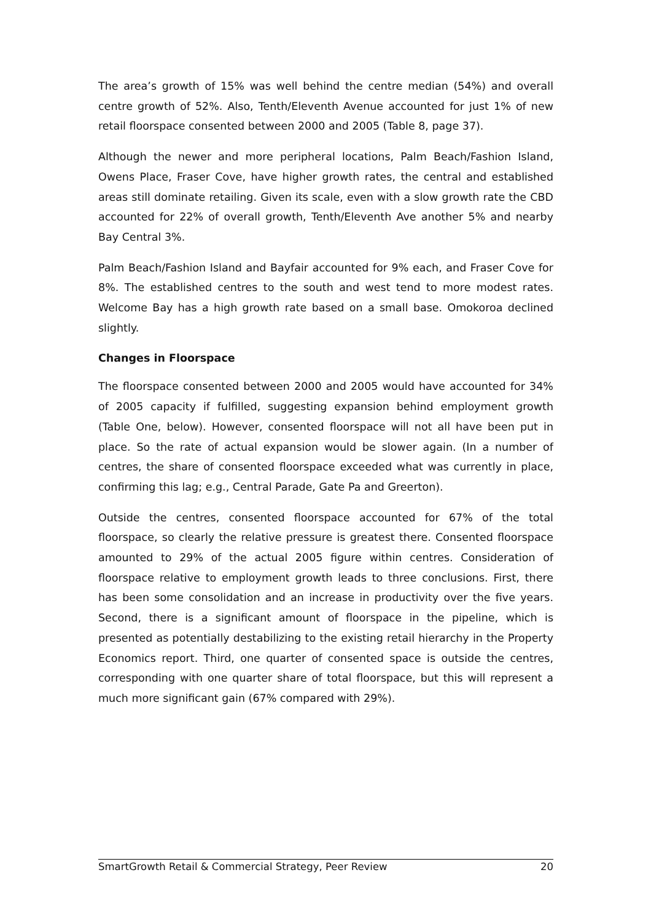The area’s growth of 15% was well behind the centre median (54%) and overall centre growth of 52%. Also, Tenth/Eleventh Avenue accounted for just 1% of new retail floorspace consented between 2000 and 2005 (Table 8, page 37).
Although the newer and more peripheral locations, Palm Beach/Fashion Island, Owens Place, Fraser Cove, have higher growth rates, the central and established areas still dominate retailing. Given its scale, even with a slow growth rate the CBD accounted for 22% of overall growth, Tenth/Eleventh Ave another 5% and nearby Bay Central 3%.
Palm Beach/Fashion Island and Bayfair accounted for 9% each, and Fraser Cove for 8%. The established centres to the south and west tend to more modest rates. Welcome Bay has a high growth rate based on a small base. Omokoroa declined slightly.
Changes in Floorspace
The floorspace consented between 2000 and 2005 would have accounted for 34% of 2005 capacity if fulfilled, suggesting expansion behind employment growth (Table One, below). However, consented floorspace will not all have been put in place. So the rate of actual expansion would be slower again. (In a number of centres, the share of consented floorspace exceeded what was currently in place, confirming this lag; e.g., Central Parade, Gate Pa and Greerton).
Outside the centres, consented floorspace accounted for 67% of the total floorspace, so clearly the relative pressure is greatest there. Consented floorspace amounted to 29% of the actual 2005 figure within centres. Consideration of floorspace relative to employment growth leads to three conclusions. First, there has been some consolidation and an increase in productivity over the five years. Second, there is a significant amount of floorspace in the pipeline, which is presented as potentially destabilizing to the existing retail hierarchy in the Property Economics report. Third, one quarter of consented space is outside the centres, corresponding with one quarter share of total floorspace, but this will represent a much more significant gain (67% compared with 29%).
SmartGrowth Retail & Commercial Strategy, Peer Review 20